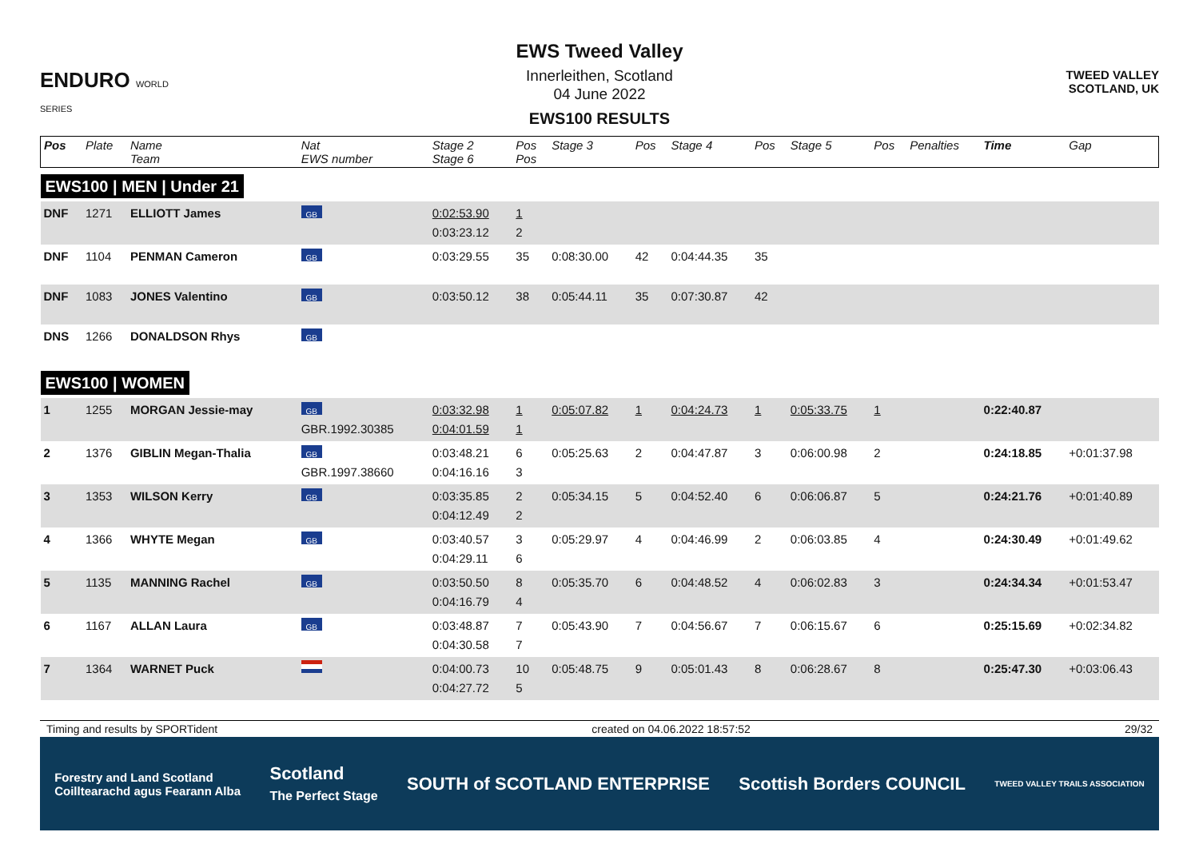ENDURO WORLD SERIES
EWS Tweed Valley
Innerleithen, Scotland
04 June 2022
EWS100 RESULTS
TWEED VALLEY
SCOTLAND, UK
| Pos | Plate | Name Team | Nat EWS number | Stage 2 Stage 6 | Pos Pos | Stage 3 | Pos | Stage 4 | Pos | Stage 5 | Pos | Penalties | Time | Gap |
| --- | --- | --- | --- | --- | --- | --- | --- | --- | --- | --- | --- | --- | --- | --- |
| EWS100 / MEN / Under 21 | | | | | | | | | | | | | | |
| DNF | 1271 | ELLIOTT James | GB | 0:02:53.90 0:03:23.12 | 1 2 | | | | | | | | | |
| DNF | 1104 | PENMAN Cameron | GB | 0:03:29.55 | 35 | 0:08:30.00 | 42 | 0:04:44.35 | 35 | | | | | |
| DNF | 1083 | JONES Valentino | GB | 0:03:50.12 | 38 | 0:05:44.11 | 35 | 0:07:30.87 | 42 | | | | | |
| DNS | 1266 | DONALDSON Rhys | GB | | | | | | | | | | | |
| EWS100 / WOMEN | | | | | | | | | | | | | | |
| 1 | 1255 | MORGAN Jessie-may | GB GBR.1992.30385 | 0:03:32.98 0:04:01.59 | 1 1 | 0:05:07.82 | 1 | 0:04:24.73 | 1 | 0:05:33.75 | 1 | | 0:22:40.87 | |
| 2 | 1376 | GIBLIN Megan-Thalia | GB GBR.1997.38660 | 0:03:48.21 0:04:16.16 | 6 3 | 0:05:25.63 | 2 | 0:04:47.87 | 3 | 0:06:00.98 | 2 | | 0:24:18.85 | +0:01:37.98 |
| 3 | 1353 | WILSON Kerry | GB | 0:03:35.85 0:04:12.49 | 2 2 | 0:05:34.15 | 5 | 0:04:52.40 | 6 | 0:06:06.87 | 5 | | 0:24:21.76 | +0:01:40.89 |
| 4 | 1366 | WHYTE Megan | GB | 0:03:40.57 0:04:29.11 | 3 6 | 0:05:29.97 | 4 | 0:04:46.99 | 2 | 0:06:03.85 | 4 | | 0:24:30.49 | +0:01:49.62 |
| 5 | 1135 | MANNING Rachel | GB | 0:03:50.50 0:04:16.79 | 8 4 | 0:05:35.70 | 6 | 0:04:48.52 | 4 | 0:06:02.83 | 3 | | 0:24:34.34 | +0:01:53.47 |
| 6 | 1167 | ALLAN Laura | GB | 0:03:48.87 0:04:30.58 | 7 7 | 0:05:43.90 | 7 | 0:04:56.67 | 7 | 0:06:15.67 | 6 | | 0:25:15.69 | +0:02:34.82 |
| 7 | 1364 | WARNET Puck | | 0:04:00.73 0:04:27.72 | 10 5 | 0:05:48.75 | 9 | 0:05:01.43 | 8 | 0:06:28.67 | 8 | | 0:25:47.30 | +0:03:06.43 |
Timing and results by SPORTident created on 04.06.2022 18:57:52 29/32
Forestry and Land Scotland
Coilltearachd agus Fearann Alba Scotland
The Perfect Stage SOUTH of SCOTLAND ENTERPRISE Scottish Borders COUNCIL TWEED VALLEY TRAILS ASSOCIATION